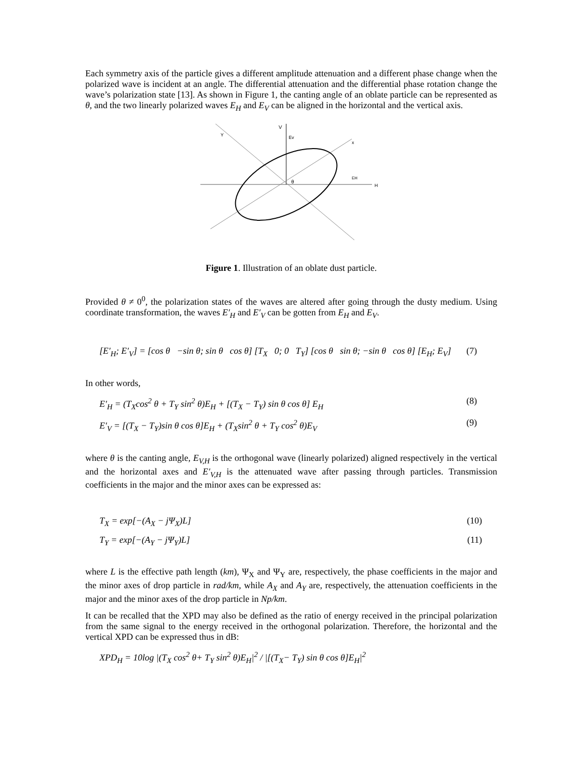Each symmetry axis of the particle gives a different amplitude attenuation and a different phase change when the polarized wave is incident at an angle. The differential attenuation and the differential phase rotation change the wave’s polarization state [13]. As shown in Figure 1, the canting angle of an oblate particle can be represented as θ, and the two linearly polarized waves E<sub>H</sub> and E<sub>V</sub> can be aligned in the horizontal and the vertical axis.
V
Ev
Y
x
EH
H
θ
Figure 1. Illustration of an oblate dust particle.
Provided θ ≠ 0<sup>0</sup>, the polarization states of the waves are altered after going through the dusty medium. Using coordinate transformation, the waves E′<sub>H</sub> and E′<sub>V</sub> can be gotten from E<sub>H</sub> and E<sub>V</sub>.
[E′<sub>H</sub>; E′<sub>V</sub>] = [cos θ −sin θ; sin θ cos θ] [T<sub>X</sub> 0; 0 T<sub>Y</sub>] [cos θ sin θ; −sin θ cos θ] [E<sub>H</sub>; E<sub>V</sub>] (7)
In other words,
E′<sub>H</sub> = (T<sub>X</sub>cos<sup>2</sup> θ + T<sub>Y</sub> sin<sup>2</sup> θ)E<sub>H</sub> + [(T<sub>X</sub> − T<sub>Y</sub>) sin θ cos θ] E<sub>H</sub> (8)
E′<sub>V</sub> = [(T<sub>X</sub> − T<sub>Y</sub>)sin θ cos θ]E<sub>H</sub> + (T<sub>X</sub>sin<sup>2</sup> θ + T<sub>Y</sub> cos<sup>2</sup> θ)E<sub>V</sub> (9)
where θ is the canting angle, E<sub>V,H</sub> is the orthogonal wave (linearly polarized) aligned respectively in the vertical and the horizontal axes and E′<sub>V,H</sub> is the attenuated wave after passing through particles. Transmission coefficients in the major and the minor axes can be expressed as:
T<sub>X</sub> = exp[−(A<sub>X</sub> − jΨ<sub>X</sub>)L] (10)
T<sub>Y</sub> = exp[−(A<sub>Y</sub> − jΨ<sub>Y</sub>)L] (11)
where L is the effective path length (km), Ψ<sub>X</sub> and Ψ<sub>Y</sub> are, respectively, the phase coefficients in the major and the minor axes of drop particle in rad/km, while A<sub>X</sub> and A<sub>Y</sub> are, respectively, the attenuation coefficients in the major and the minor axes of the drop particle in Np/km.
It can be recalled that the XPD may also be defined as the ratio of energy received in the principal polarization from the same signal to the energy received in the orthogonal polarization. Therefore, the horizontal and the vertical XPD can be expressed thus in dB:
XPD<sub>H</sub> = 10log |(T<sub>X</sub> cos<sup>2</sup> θ+ T<sub>Y</sub> sin<sup>2</sup> θ)E<sub>H</sub>|<sup>2</sup> / |[(T<sub>X</sub>− T<sub>Y</sub>) sin θ cos θ]E<sub>H</sub>|<sup>2</sup>